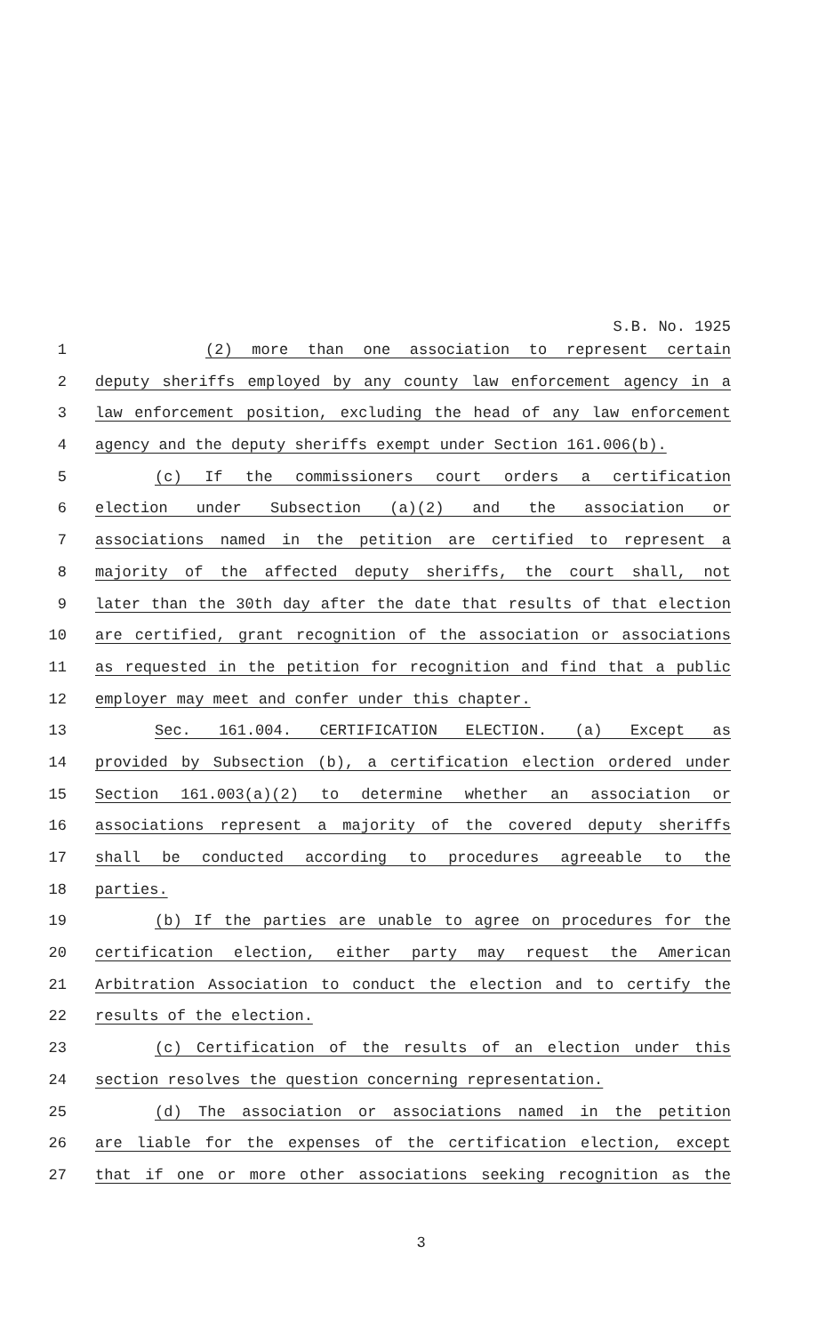S.B. No. 1925
1 (2) more than one association to represent certain
2 deputy sheriffs employed by any county law enforcement agency in a
3 law enforcement position, excluding the head of any law enforcement
4 agency and the deputy sheriffs exempt under Section 161.006(b).
5 (c) If the commissioners court orders a certification
6 election under Subsection (a)(2) and the association or
7 associations named in the petition are certified to represent a
8 majority of the affected deputy sheriffs, the court shall, not
9 later than the 30th day after the date that results of that election
10 are certified, grant recognition of the association or associations
11 as requested in the petition for recognition and find that a public
12 employer may meet and confer under this chapter.
13 Sec. 161.004. CERTIFICATION ELECTION. (a) Except as
14 provided by Subsection (b), a certification election ordered under
15 Section 161.003(a)(2) to determine whether an association or
16 associations represent a majority of the covered deputy sheriffs
17 shall be conducted according to procedures agreeable to the
18 parties.
19 (b) If the parties are unable to agree on procedures for the
20 certification election, either party may request the American
21 Arbitration Association to conduct the election and to certify the
22 results of the election.
23 (c) Certification of the results of an election under this
24 section resolves the question concerning representation.
25 (d) The association or associations named in the petition
26 are liable for the expenses of the certification election, except
27 that if one or more other associations seeking recognition as the
3